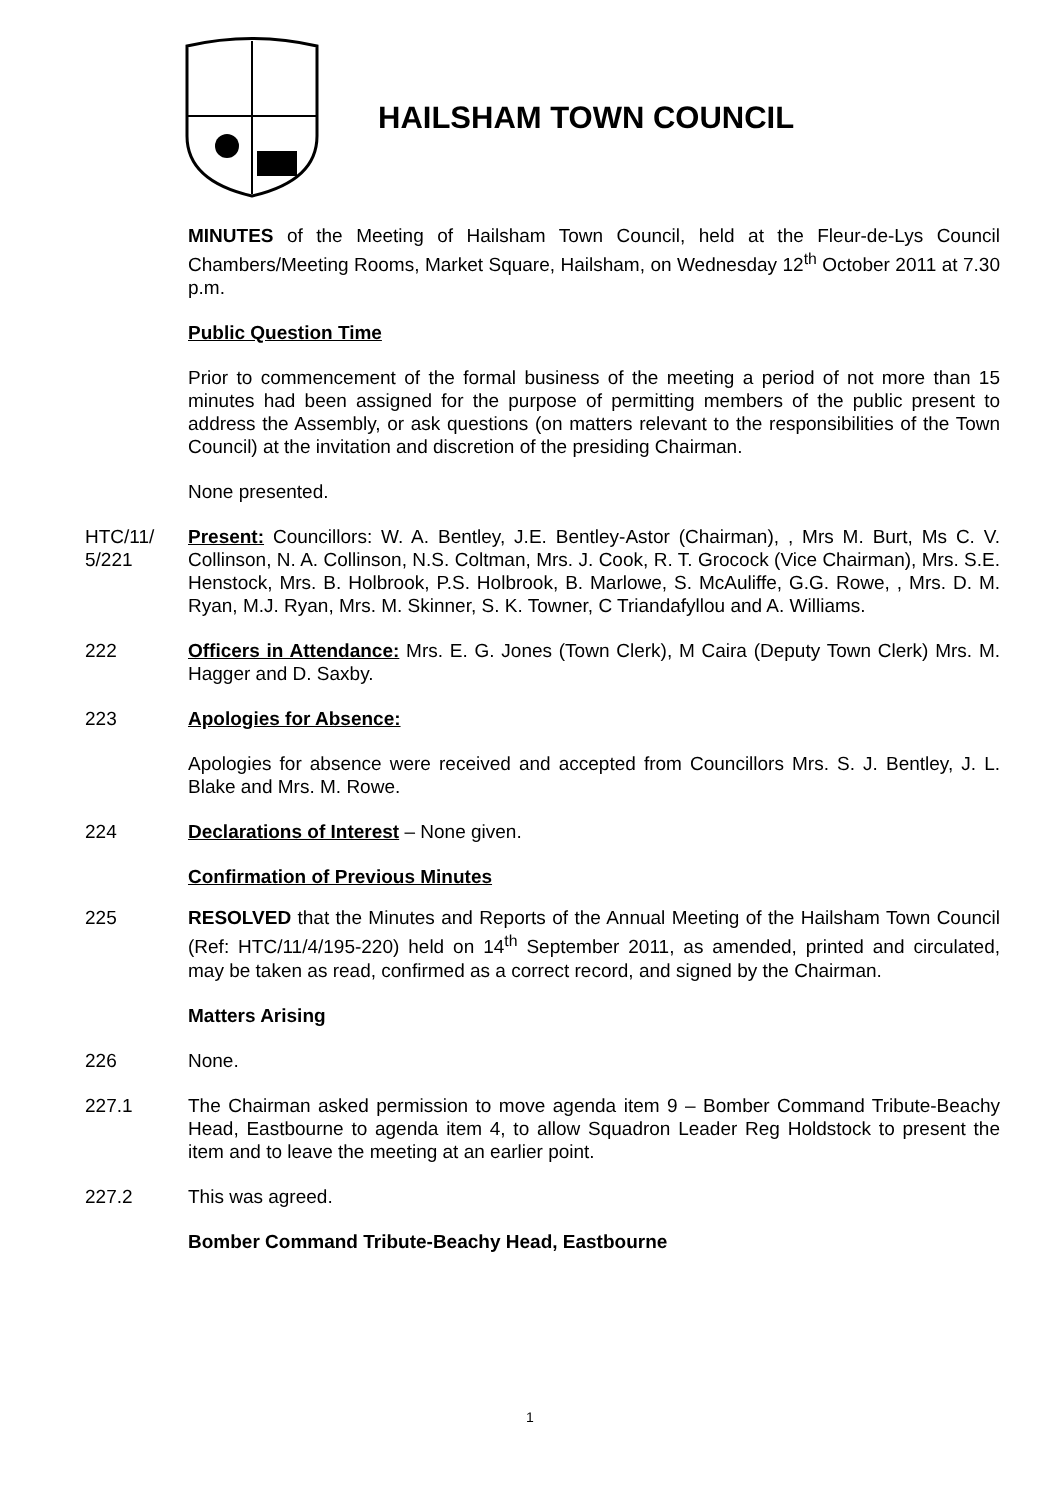HAILSHAM TOWN COUNCIL
MINUTES of the Meeting of Hailsham Town Council, held at the Fleur-de-Lys Council Chambers/Meeting Rooms, Market Square, Hailsham, on Wednesday 12<sup>th</sup> October 2011 at 7.30 p.m.
Public Question Time
Prior to commencement of the formal business of the meeting a period of not more than 15 minutes had been assigned for the purpose of permitting members of the public present to address the Assembly, or ask questions (on matters relevant to the responsibilities of the Town Council) at the invitation and discretion of the presiding Chairman.
None presented.
HTC/11/
5/221
Present: Councillors: W. A. Bentley, J.E. Bentley-Astor (Chairman), , Mrs M. Burt, Ms C. V. Collinson, N. A. Collinson, N.S. Coltman, Mrs. J. Cook, R. T. Grocock (Vice Chairman), Mrs. S.E. Henstock, Mrs. B. Holbrook, P.S. Holbrook, B. Marlowe, S. McAuliffe, G.G. Rowe, , Mrs. D. M. Ryan, M.J. Ryan, Mrs. M. Skinner, S. K. Towner, C Triandafyllou and A. Williams.
222 Officers in Attendance: Mrs. E. G. Jones (Town Clerk), M Caira (Deputy Town Clerk) Mrs. M. Hagger and D. Saxby.
223 Apologies for Absence:
Apologies for absence were received and accepted from Councillors Mrs. S. J. Bentley, J. L. Blake and Mrs. M. Rowe.
224 Declarations of Interest – None given.
Confirmation of Previous Minutes
225 RESOLVED that the Minutes and Reports of the Annual Meeting of the Hailsham Town Council (Ref: HTC/11/4/195-220) held on 14<sup>th</sup> September 2011, as amended, printed and circulated, may be taken as read, confirmed as a correct record, and signed by the Chairman.
Matters Arising
226 None.
227.1 The Chairman asked permission to move agenda item 9 – Bomber Command Tribute-Beachy Head, Eastbourne to agenda item 4, to allow Squadron Leader Reg Holdstock to present the item and to leave the meeting at an earlier point.
227.2 This was agreed.
Bomber Command Tribute-Beachy Head, Eastbourne
1